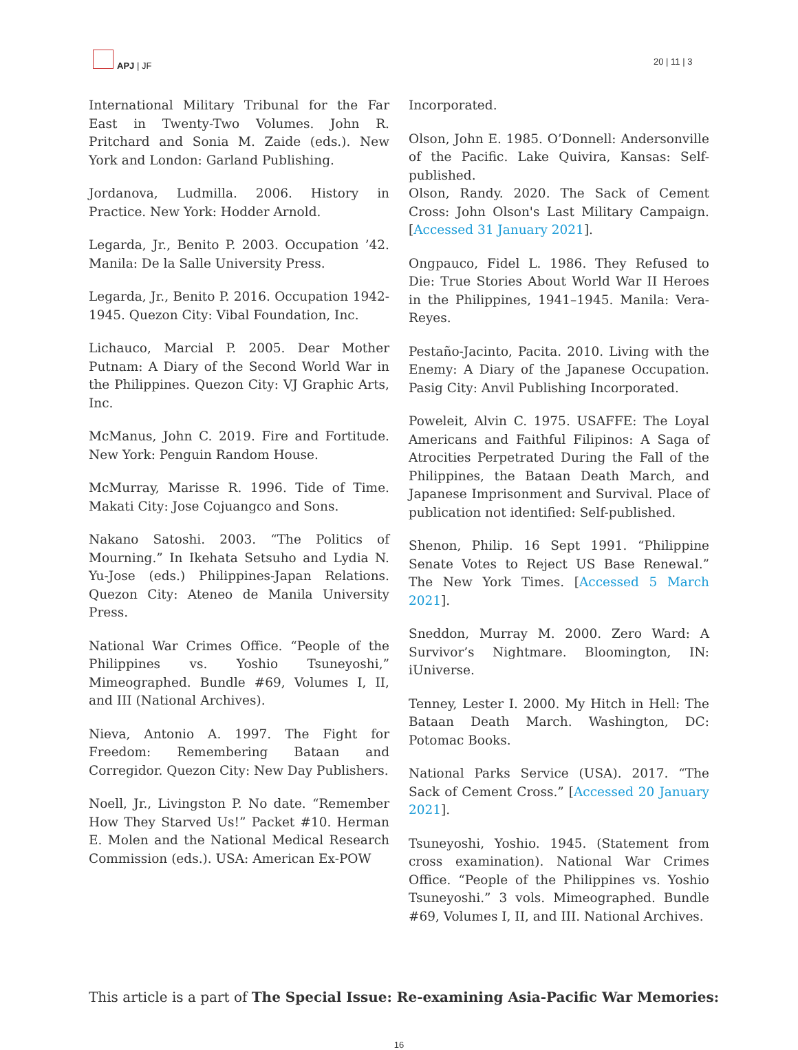APJ | JF 20 | 11 | 3
International Military Tribunal for the Far East in Twenty-Two Volumes. John R. Pritchard and Sonia M. Zaide (eds.). New York and London: Garland Publishing.
Jordanova, Ludmilla. 2006. History in Practice. New York: Hodder Arnold.
Legarda, Jr., Benito P. 2003. Occupation ’42. Manila: De la Salle University Press.
Legarda, Jr., Benito P. 2016. Occupation 1942-1945. Quezon City: Vibal Foundation, Inc.
Lichauco, Marcial P. 2005. Dear Mother Putnam: A Diary of the Second World War in the Philippines. Quezon City: VJ Graphic Arts, Inc.
McManus, John C. 2019. Fire and Fortitude. New York: Penguin Random House.
McMurray, Marisse R. 1996. Tide of Time. Makati City: Jose Cojuangco and Sons.
Nakano Satoshi. 2003. “The Politics of Mourning.” In Ikehata Setsuho and Lydia N. Yu-Jose (eds.) Philippines-Japan Relations. Quezon City: Ateneo de Manila University Press.
National War Crimes Office. “People of the Philippines vs. Yoshio Tsuneyoshi,” Mimeographed. Bundle #69, Volumes I, II, and III (National Archives).
Nieva, Antonio A. 1997. The Fight for Freedom: Remembering Bataan and Corregidor. Quezon City: New Day Publishers.
Noell, Jr., Livingston P. No date. “Remember How They Starved Us!” Packet #10. Herman E. Molen and the National Medical Research Commission (eds.). USA: American Ex-POW
Incorporated.
Olson, John E. 1985. O’Donnell: Andersonville of the Pacific. Lake Quivira, Kansas: Self-published.
Olson, Randy. 2020. The Sack of Cement Cross: John Olson's Last Military Campaign. [Accessed 31 January 2021].
Ongpauco, Fidel L. 1986. They Refused to Die: True Stories About World War II Heroes in the Philippines, 1941–1945. Manila: Vera-Reyes.
Pestaño-Jacinto, Pacita. 2010. Living with the Enemy: A Diary of the Japanese Occupation. Pasig City: Anvil Publishing Incorporated.
Poweleit, Alvin C. 1975. USAFFE: The Loyal Americans and Faithful Filipinos: A Saga of Atrocities Perpetrated During the Fall of the Philippines, the Bataan Death March, and Japanese Imprisonment and Survival. Place of publication not identified: Self-published.
Shenon, Philip. 16 Sept 1991. “Philippine Senate Votes to Reject US Base Renewal.” The New York Times. [Accessed 5 March 2021].
Sneddon, Murray M. 2000. Zero Ward: A Survivor’s Nightmare. Bloomington, IN: iUniverse.
Tenney, Lester I. 2000. My Hitch in Hell: The Bataan Death March. Washington, DC: Potomac Books.
National Parks Service (USA). 2017. “The Sack of Cement Cross.” [Accessed 20 January 2021].
Tsuneyoshi, Yoshio. 1945. (Statement from cross examination). National War Crimes Office. “People of the Philippines vs. Yoshio Tsuneyoshi.” 3 vols. Mimeographed. Bundle #69, Volumes I, II, and III. National Archives.
This article is a part of The Special Issue: Re-examining Asia-Pacific War Memories:
16